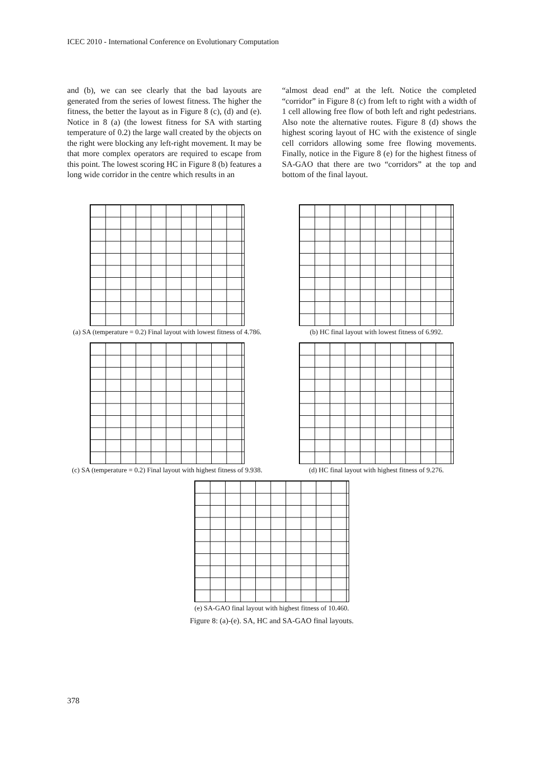ICEC 2010 - International Conference on Evolutionary Computation
and (b), we can see clearly that the bad layouts are generated from the series of lowest fitness. The higher the fitness, the better the layout as in Figure 8 (c), (d) and (e). Notice in 8 (a) (the lowest fitness for SA with starting temperature of 0.2) the large wall created by the objects on the right were blocking any left-right movement. It may be that more complex operators are required to escape from this point. The lowest scoring HC in Figure 8 (b) features a long wide corridor in the centre which results in an
“almost dead end” at the left. Notice the completed “corridor” in Figure 8 (c) from left to right with a width of 1 cell allowing free flow of both left and right pedestrians. Also note the alternative routes. Figure 8 (d) shows the highest scoring layout of HC with the existence of single cell corridors allowing some free flowing movements. Finally, notice in the Figure 8 (e) for the highest fitness of SA-GAO that there are two “corridors” at the top and bottom of the final layout.
(a) SA (temperature = 0.2) Final layout with lowest fitness of 4.786.
(b) HC final layout with lowest fitness of 6.992.
(c) SA (temperature = 0.2) Final layout with highest fitness of 9.938.
(d) HC final layout with highest fitness of 9.276.
(e) SA-GAO final layout with highest fitness of 10.460.
Figure 8: (a)-(e). SA, HC and SA-GAO final layouts.
378